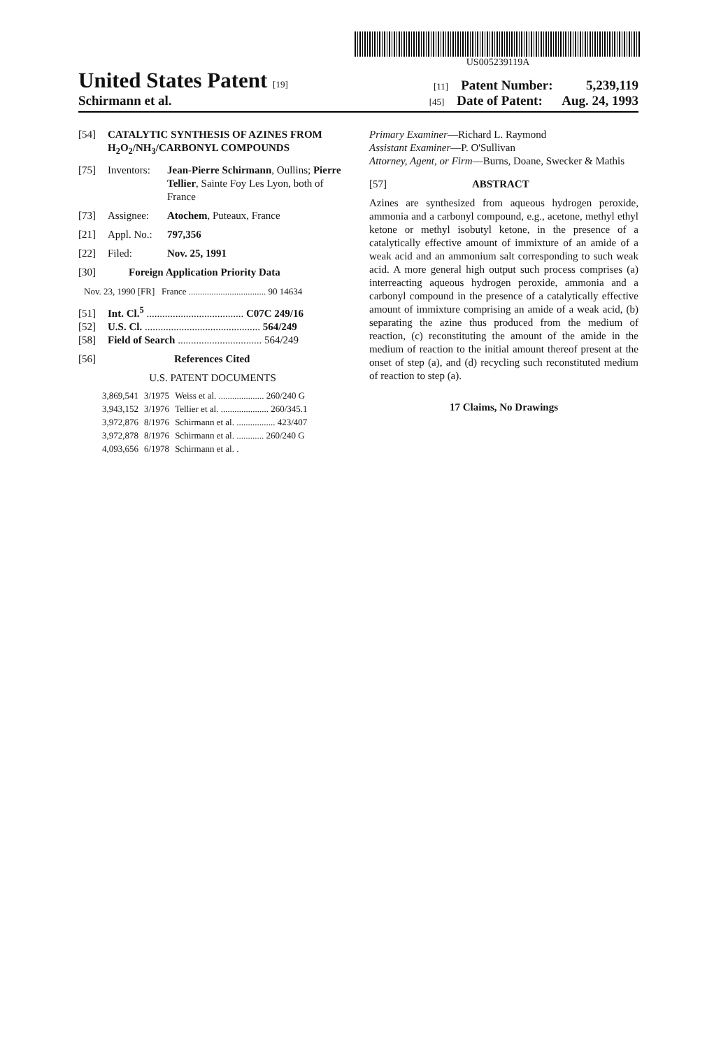US005239119A
United States Patent [19]
[11] Patent Number: 5,239,119
Schirmann et al.
[45] Date of Patent: Aug. 24, 1993
[54] CATALYTIC SYNTHESIS OF AZINES FROM H<sub>2</sub>O<sub>2</sub>/NH<sub>3</sub>/CARBONYL COMPOUNDS
[75] Inventors:
Jean-Pierre Schirmann, Oullins; Pierre Tellier, Sainte Foy Les Lyon, both of France
[73] Assignee: Atochem, Puteaux, France
[21] Appl. No.:
797,356
[22] Filed: Nov. 25, 1991
[30] Foreign Application Priority Data
Nov. 23, 1990 [FR] France .................................. 90 14634
[51] Int. Cl.<sup>5</sup> ..................................... C07C 249/16
[52] U.S. Cl. ............................................ 564/249
[58] Field of Search ................................ 564/249
[56] References Cited
U.S. PATENT DOCUMENTS
| 3,869,541 | 3/1975 | Weiss et al. .................... 260/240 G |
| 3,943,152 | 3/1976 | Tellier et al. ..................... 260/345.1 |
| 3,972,876 | 8/1976 | Schirmann et al. ................. 423/407 |
| 3,972,878 | 8/1976 | Schirmann et al. ............ 260/240 G |
| 4,093,656 | 6/1978 | Schirmann et al. . |
Primary Examiner—Richard L. Raymond
Assistant Examiner—P. O'Sullivan
Attorney, Agent, or Firm—Burns, Doane, Swecker & Mathis
[57] ABSTRACT
Azines are synthesized from aqueous hydrogen peroxide, ammonia and a carbonyl compound, e.g., acetone, methyl ethyl ketone or methyl isobutyl ketone, in the presence of a catalytically effective amount of immixture of an amide of a weak acid and an ammonium salt corresponding to such weak acid. A more general high output such process comprises (a) interreacting aqueous hydrogen peroxide, ammonia and a carbonyl compound in the presence of a catalytically effective amount of immixture comprising an amide of a weak acid, (b) separating the azine thus produced from the medium of reaction, (c) reconstituting the amount of the amide in the medium of reaction to the initial amount thereof present at the onset of step (a), and (d) recycling such reconstituted medium of reaction to step (a).
17 Claims, No Drawings